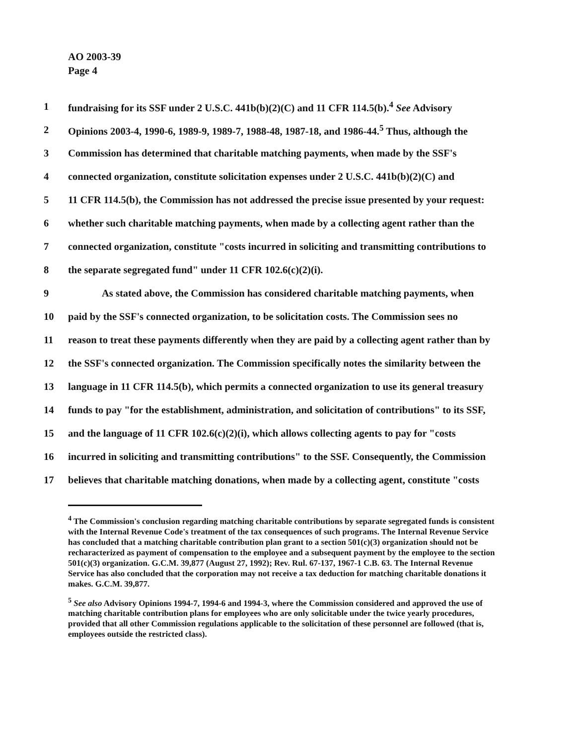AO 2003-39
Page 4
1 fundraising for its SSF under 2 U.S.C. 441b(b)(2)(C) and 11 CFR 114.5(b).<sup>4</sup> See Advisory
2 Opinions 2003-4, 1990-6, 1989-9, 1989-7, 1988-48, 1987-18, and 1986-44.<sup>5</sup> Thus, although the
3 Commission has determined that charitable matching payments, when made by the SSF's
4 connected organization, constitute solicitation expenses under 2 U.S.C. 441b(b)(2)(C) and
5 11 CFR 114.5(b), the Commission has not addressed the precise issue presented by your request:
6 whether such charitable matching payments, when made by a collecting agent rather than the
7 connected organization, constitute "costs incurred in soliciting and transmitting contributions to
8 the separate segregated fund" under 11 CFR 102.6(c)(2)(i).
9 As stated above, the Commission has considered charitable matching payments, when
10 paid by the SSF's connected organization, to be solicitation costs. The Commission sees no
11 reason to treat these payments differently when they are paid by a collecting agent rather than by
12 the SSF's connected organization. The Commission specifically notes the similarity between the
13 language in 11 CFR 114.5(b), which permits a connected organization to use its general treasury
14 funds to pay "for the establishment, administration, and solicitation of contributions" to its SSF,
15 and the language of 11 CFR 102.6(c)(2)(i), which allows collecting agents to pay for "costs
16 incurred in soliciting and transmitting contributions" to the SSF. Consequently, the Commission
17 believes that charitable matching donations, when made by a collecting agent, constitute "costs
<sup>4</sup> The Commission's conclusion regarding matching charitable contributions by separate segregated funds is consistent with the Internal Revenue Code's treatment of the tax consequences of such programs. The Internal Revenue Service has concluded that a matching charitable contribution plan grant to a section 501(c)(3) organization should not be recharacterized as payment of compensation to the employee and a subsequent payment by the employee to the section 501(c)(3) organization. G.C.M. 39,877 (August 27, 1992); Rev. Rul. 67-137, 1967-1 C.B. 63. The Internal Revenue Service has also concluded that the corporation may not receive a tax deduction for matching charitable donations it makes. G.C.M. 39,877.
<sup>5</sup> See also Advisory Opinions 1994-7, 1994-6 and 1994-3, where the Commission considered and approved the use of matching charitable contribution plans for employees who are only solicitable under the twice yearly procedures, provided that all other Commission regulations applicable to the solicitation of these personnel are followed (that is, employees outside the restricted class).